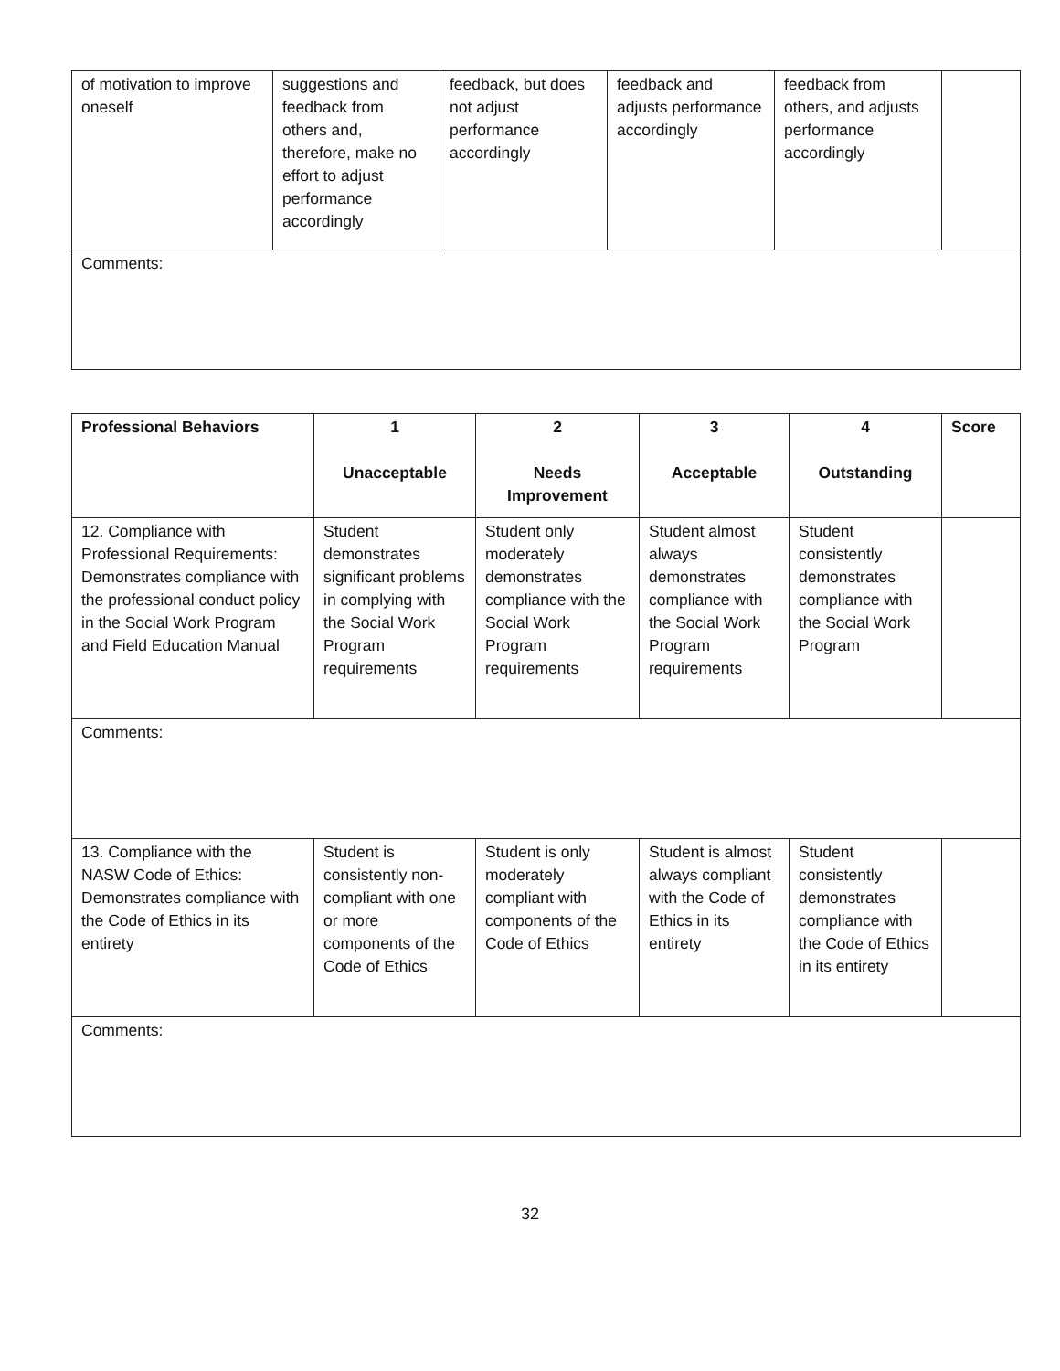| of motivation to improve oneself | suggestions and feedback from others and, therefore, make no effort to adjust performance accordingly | feedback, but does not adjust performance accordingly | feedback and adjusts performance accordingly | feedback from others, and adjusts performance accordingly | |
| Comments: | | | | | |
| Professional Behaviors | 1 Unacceptable | 2 Needs Improvement | 3 Acceptable | 4 Outstanding | Score |
| --- | --- | --- | --- | --- | --- |
| 12. Compliance with Professional Requirements: Demonstrates compliance with the professional conduct policy in the Social Work Program and Field Education Manual | Student demonstrates significant problems in complying with the Social Work Program requirements | Student only moderately demonstrates compliance with the Social Work Program requirements | Student almost always demonstrates compliance with the Social Work Program requirements | Student consistently demonstrates compliance with the Social Work Program | |
| Comments: | | | | | |
| 13. Compliance with the NASW Code of Ethics: Demonstrates compliance with the Code of Ethics in its entirety | Student is consistently non-compliant with one or more components of the Code of Ethics | Student is only moderately compliant with components of the Code of Ethics | Student is almost always compliant with the Code of Ethics in its entirety | Student consistently demonstrates compliance with the Code of Ethics in its entirety | |
| Comments: | | | | | |
32